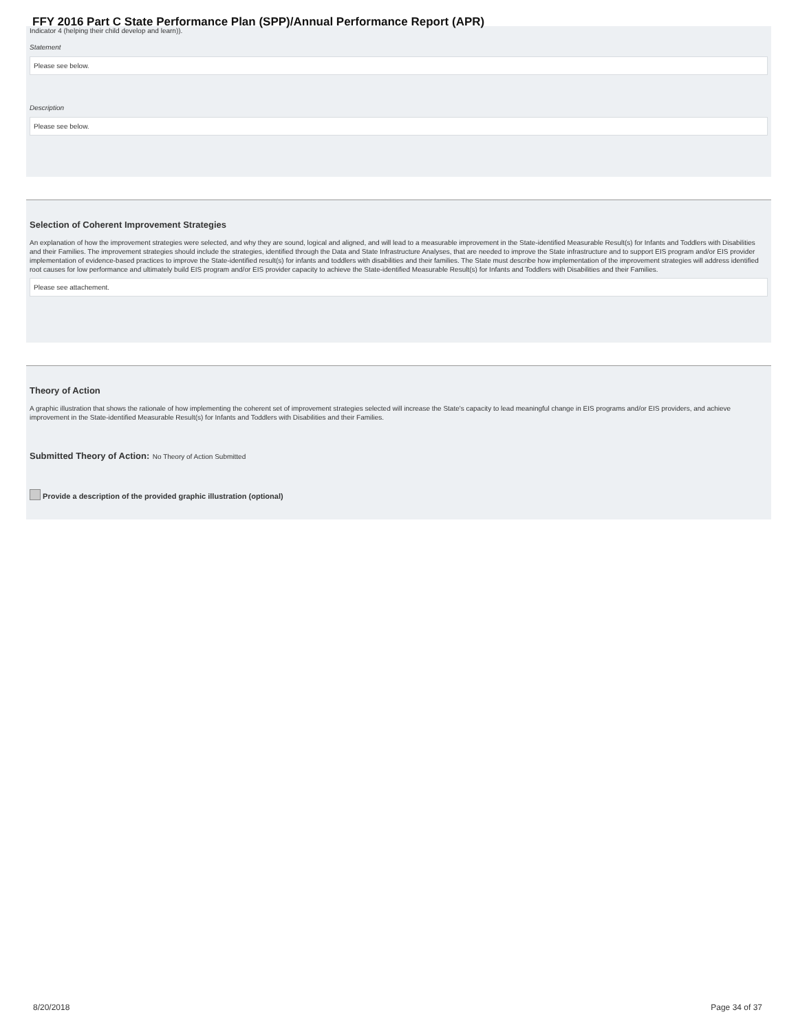FFY 2016 Part C State Performance Plan (SPP)/Annual Performance Report (APR)
Indicator 4 (helping their child develop and learn)).
Statement
Please see below.
Description
Please see below.
Selection of Coherent Improvement Strategies
An explanation of how the improvement strategies were selected, and why they are sound, logical and aligned, and will lead to a measurable improvement in the State-identified Measurable Result(s) for Infants and Toddlers with Disabilities and their Families. The improvement strategies should include the strategies, identified through the Data and State Infrastructure Analyses, that are needed to improve the State infrastructure and to support EIS program and/or EIS provider implementation of evidence-based practices to improve the State-identified result(s) for infants and toddlers with disabilities and their families. The State must describe how implementation of the improvement strategies will address identified root causes for low performance and ultimately build EIS program and/or EIS provider capacity to achieve the State-identified Measurable Result(s) for Infants and Toddlers with Disabilities and their Families.
Please see attachement.
Theory of Action
A graphic illustration that shows the rationale of how implementing the coherent set of improvement strategies selected will increase the State's capacity to lead meaningful change in EIS programs and/or EIS providers, and achieve improvement in the State-identified Measurable Result(s) for Infants and Toddlers with Disabilities and their Families.
Submitted Theory of Action: No Theory of Action Submitted
Provide a description of the provided graphic illustration (optional)
8/20/2018 Page 34 of 37